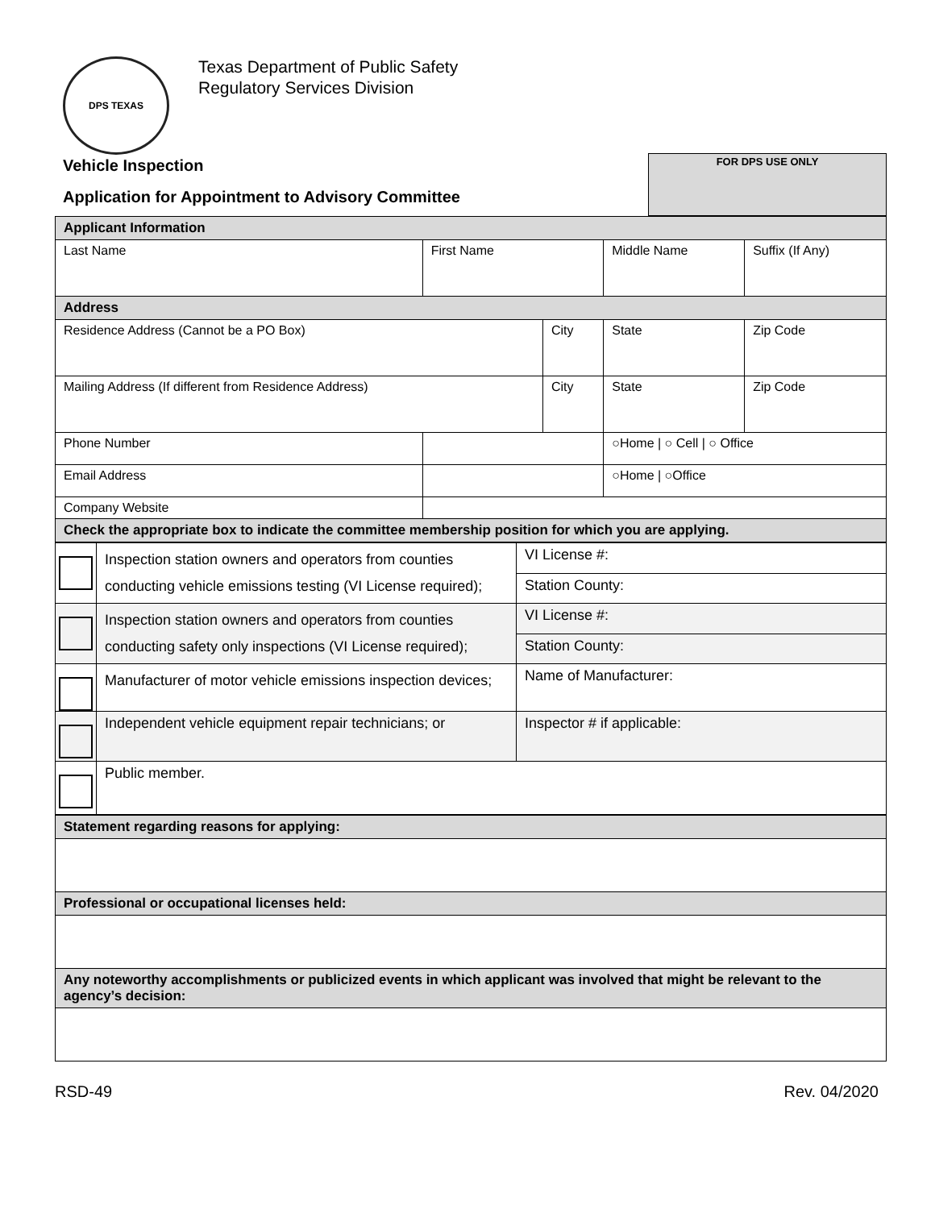DPS TEXAS
Texas Department of Public Safety
Regulatory Services Division
Vehicle Inspection
Application for Appointment to Advisory Committee
FOR DPS USE ONLY
| Applicant Information | | | | | | |
| Last Name | | First Name | | Middle Name | | Suffix (If Any) |
| Address | | | | | | |
| Residence Address (Cannot be a PO Box) | | | City | | State | Zip Code |
| Mailing Address (If different from Residence Address) | | | City | | State | Zip Code |
| Phone Number | | | | | ○Home / ○ Cell / ○ Office | |
| Email Address | | | | | ○Home / ○Office | |
| Company Website | | | | | | |
| Check the appropriate box to indicate the committee membership position for which you are applying. | | | | | | |
| | Inspection station owners and operators from counties conducting vehicle emissions testing (VI License required); | VI License #: |
| | | Station County: |
| | Inspection station owners and operators from counties conducting safety only inspections (VI License required); | VI License #: |
| | | Station County: |
| | Manufacturer of motor vehicle emissions inspection devices; | Name of Manufacturer: |
| | Independent vehicle equipment repair technicians; or | Inspector # if applicable: |
| | Public member. | |
| Statement regarding reasons for applying: |
| Professional or occupational licenses held: |
| Any noteworthy accomplishments or publicized events in which applicant was involved that might be relevant to the agency’s decision: |
RSD-49 Rev. 04/2020